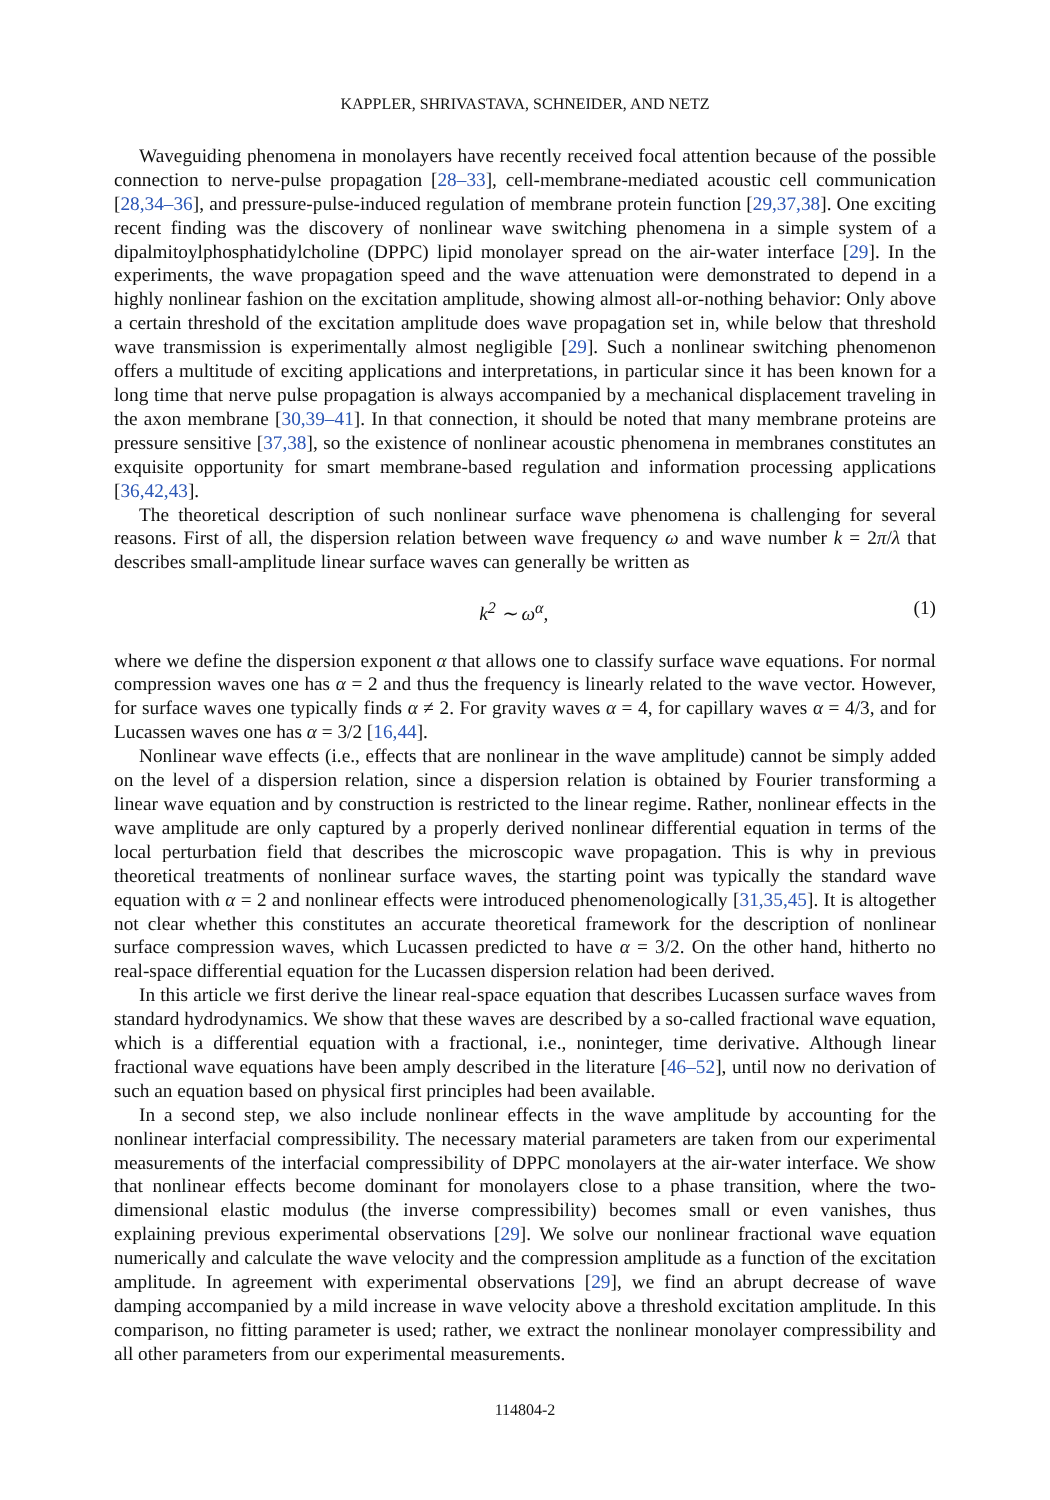KAPPLER, SHRIVASTAVA, SCHNEIDER, AND NETZ
Waveguiding phenomena in monolayers have recently received focal attention because of the possible connection to nerve-pulse propagation [28–33], cell-membrane-mediated acoustic cell communication [28,34–36], and pressure-pulse-induced regulation of membrane protein function [29,37,38]. One exciting recent finding was the discovery of nonlinear wave switching phenomena in a simple system of a dipalmitoylphosphatidylcholine (DPPC) lipid monolayer spread on the air-water interface [29]. In the experiments, the wave propagation speed and the wave attenuation were demonstrated to depend in a highly nonlinear fashion on the excitation amplitude, showing almost all-or-nothing behavior: Only above a certain threshold of the excitation amplitude does wave propagation set in, while below that threshold wave transmission is experimentally almost negligible [29]. Such a nonlinear switching phenomenon offers a multitude of exciting applications and interpretations, in particular since it has been known for a long time that nerve pulse propagation is always accompanied by a mechanical displacement traveling in the axon membrane [30,39–41]. In that connection, it should be noted that many membrane proteins are pressure sensitive [37,38], so the existence of nonlinear acoustic phenomena in membranes constitutes an exquisite opportunity for smart membrane-based regulation and information processing applications [36,42,43].
The theoretical description of such nonlinear surface wave phenomena is challenging for several reasons. First of all, the dispersion relation between wave frequency ω and wave number k = 2π/λ that describes small-amplitude linear surface waves can generally be written as
k<sup>2</sup> ∼ ω<sup>α</sup>, (1)
where we define the dispersion exponent α that allows one to classify surface wave equations. For normal compression waves one has α = 2 and thus the frequency is linearly related to the wave vector. However, for surface waves one typically finds α ≠ 2. For gravity waves α = 4, for capillary waves α = 4/3, and for Lucassen waves one has α = 3/2 [16,44].
Nonlinear wave effects (i.e., effects that are nonlinear in the wave amplitude) cannot be simply added on the level of a dispersion relation, since a dispersion relation is obtained by Fourier transforming a linear wave equation and by construction is restricted to the linear regime. Rather, nonlinear effects in the wave amplitude are only captured by a properly derived nonlinear differential equation in terms of the local perturbation field that describes the microscopic wave propagation. This is why in previous theoretical treatments of nonlinear surface waves, the starting point was typically the standard wave equation with α = 2 and nonlinear effects were introduced phenomenologically [31,35,45]. It is altogether not clear whether this constitutes an accurate theoretical framework for the description of nonlinear surface compression waves, which Lucassen predicted to have α = 3/2. On the other hand, hitherto no real-space differential equation for the Lucassen dispersion relation had been derived.
In this article we first derive the linear real-space equation that describes Lucassen surface waves from standard hydrodynamics. We show that these waves are described by a so-called fractional wave equation, which is a differential equation with a fractional, i.e., noninteger, time derivative. Although linear fractional wave equations have been amply described in the literature [46–52], until now no derivation of such an equation based on physical first principles had been available.
In a second step, we also include nonlinear effects in the wave amplitude by accounting for the nonlinear interfacial compressibility. The necessary material parameters are taken from our experimental measurements of the interfacial compressibility of DPPC monolayers at the air-water interface. We show that nonlinear effects become dominant for monolayers close to a phase transition, where the two-dimensional elastic modulus (the inverse compressibility) becomes small or even vanishes, thus explaining previous experimental observations [29]. We solve our nonlinear fractional wave equation numerically and calculate the wave velocity and the compression amplitude as a function of the excitation amplitude. In agreement with experimental observations [29], we find an abrupt decrease of wave damping accompanied by a mild increase in wave velocity above a threshold excitation amplitude. In this comparison, no fitting parameter is used; rather, we extract the nonlinear monolayer compressibility and all other parameters from our experimental measurements.
114804-2